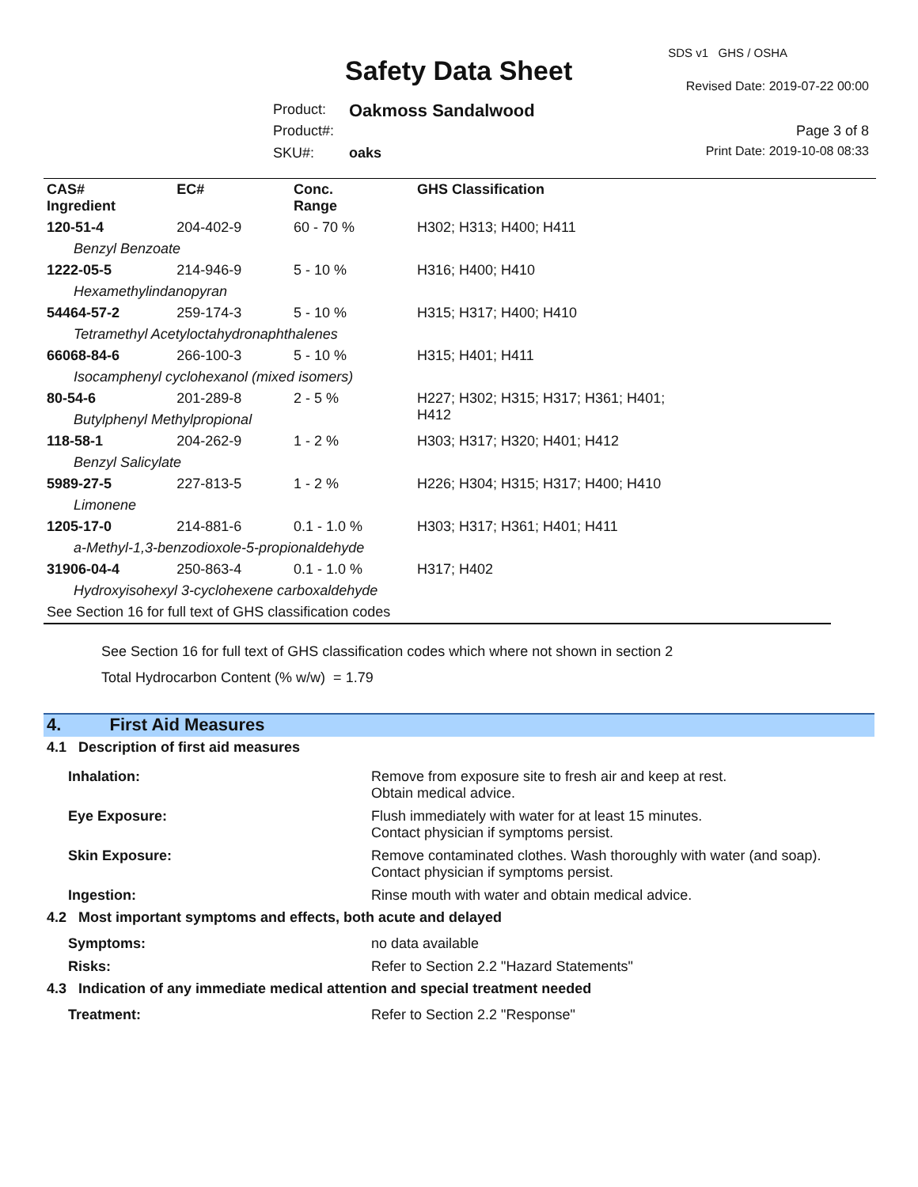SDS v1 GHS / OSHA
Safety Data Sheet Revised Date: 2019-07-22 00:00
Product: Oakmoss Sandalwood
Product#: Page 3 of 8
SKU#: oaks Print Date: 2019-10-08 08:33
| CAS# Ingredient | EC# | Conc. Range | GHS Classification |
| --- | --- | --- | --- |
| 120-51-4 | 204-402-9 | 60 - 70 % | H302; H313; H400; H411 |
| Benzyl Benzoate | | | |
| 1222-05-5 | 214-946-9 | 5 - 10 % | H316; H400; H410 |
| Hexamethylindanopyran | | | |
| 54464-57-2 | 259-174-3 | 5 - 10 % | H315; H317; H400; H410 |
| Tetramethyl Acetyloctahydronaphthalenes | | | |
| 66068-84-6 | 266-100-3 | 5 - 10 % | H315; H401; H411 |
| Isocamphenyl cyclohexanol (mixed isomers) | | | |
| 80-54-6 | 201-289-8 | 2 - 5 % | H227; H302; H315; H317; H361; H401; H412 |
| Butylphenyl Methylpropional | | | |
| 118-58-1 | 204-262-9 | 1 - 2 % | H303; H317; H320; H401; H412 |
| Benzyl Salicylate | | | |
| 5989-27-5 | 227-813-5 | 1 - 2 % | H226; H304; H315; H317; H400; H410 |
| Limonene | | | |
| 1205-17-0 | 214-881-6 | 0.1 - 1.0 % | H303; H317; H361; H401; H411 |
| a-Methyl-1,3-benzodioxole-5-propionaldehyde | | | |
| 31906-04-4 | 250-863-4 | 0.1 - 1.0 % | H317; H402 |
| Hydroxyisohexyl 3-cyclohexene carboxaldehyde | | | |
| See Section 16 for full text of GHS classification codes | | | |
See Section 16 for full text of GHS classification codes which where not shown in section 2
Total Hydrocarbon Content (% w/w) = 1.79
4. First Aid Measures
4.1 Description of first aid measures
| Inhalation: | Remove from exposure site to fresh air and keep at rest. Obtain medical advice. |
| Eye Exposure: | Flush immediately with water for at least 15 minutes. Contact physician if symptoms persist. |
| Skin Exposure: | Remove contaminated clothes. Wash thoroughly with water (and soap). Contact physician if symptoms persist. |
| Ingestion: | Rinse mouth with water and obtain medical advice. |
4.2 Most important symptoms and effects, both acute and delayed
| Symptoms: | no data available |
| Risks: | Refer to Section 2.2 "Hazard Statements" |
4.3 Indication of any immediate medical attention and special treatment needed
| Treatment: | Refer to Section 2.2 "Response" |